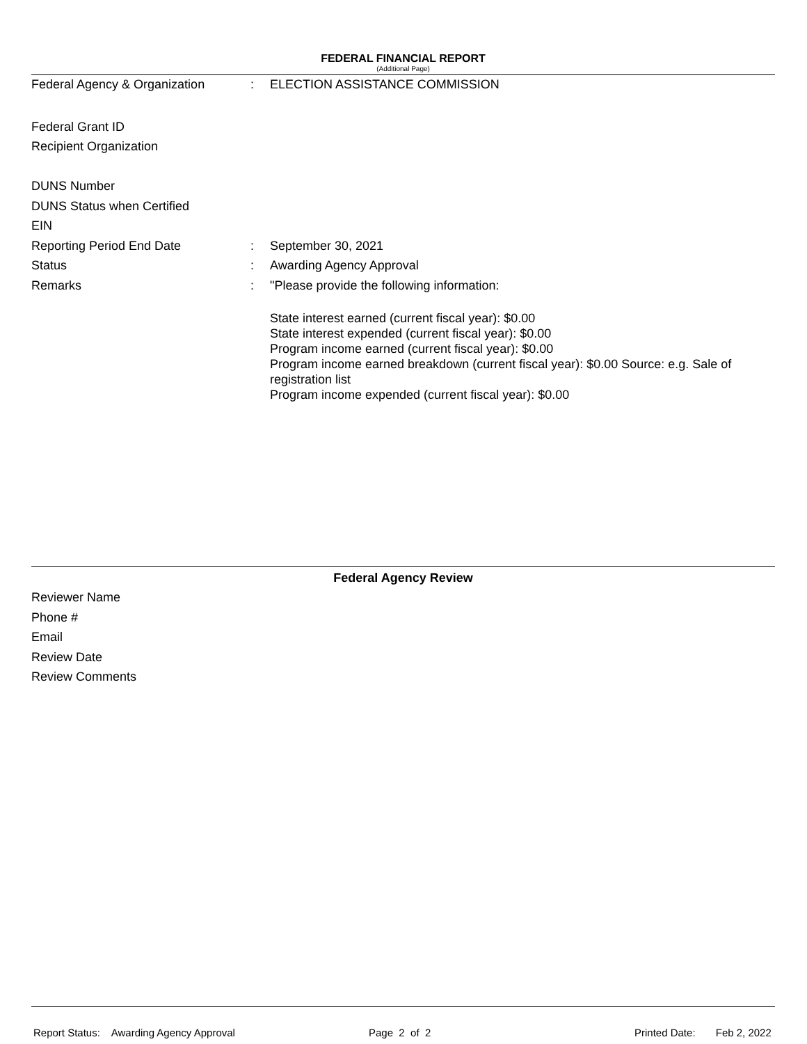FEDERAL FINANCIAL REPORT
(Additional Page)
Federal Agency & Organization : ELECTION ASSISTANCE COMMISSION
Federal Grant ID
Recipient Organization
DUNS Number
DUNS Status when Certified
EIN
Reporting Period End Date : September 30, 2021
Status : Awarding Agency Approval
Remarks : "Please provide the following information:
State interest earned (current fiscal year): $0.00
State interest expended (current fiscal year): $0.00
Program income earned (current fiscal year): $0.00
Program income earned breakdown (current fiscal year): $0.00 Source: e.g. Sale of registration list
Program income expended (current fiscal year): $0.00
Federal Agency Review
Reviewer Name
Phone #
Email
Review Date
Review Comments
Report Status: Awarding Agency Approval
Page 2 of 2
Printed Date: Feb 2, 2022